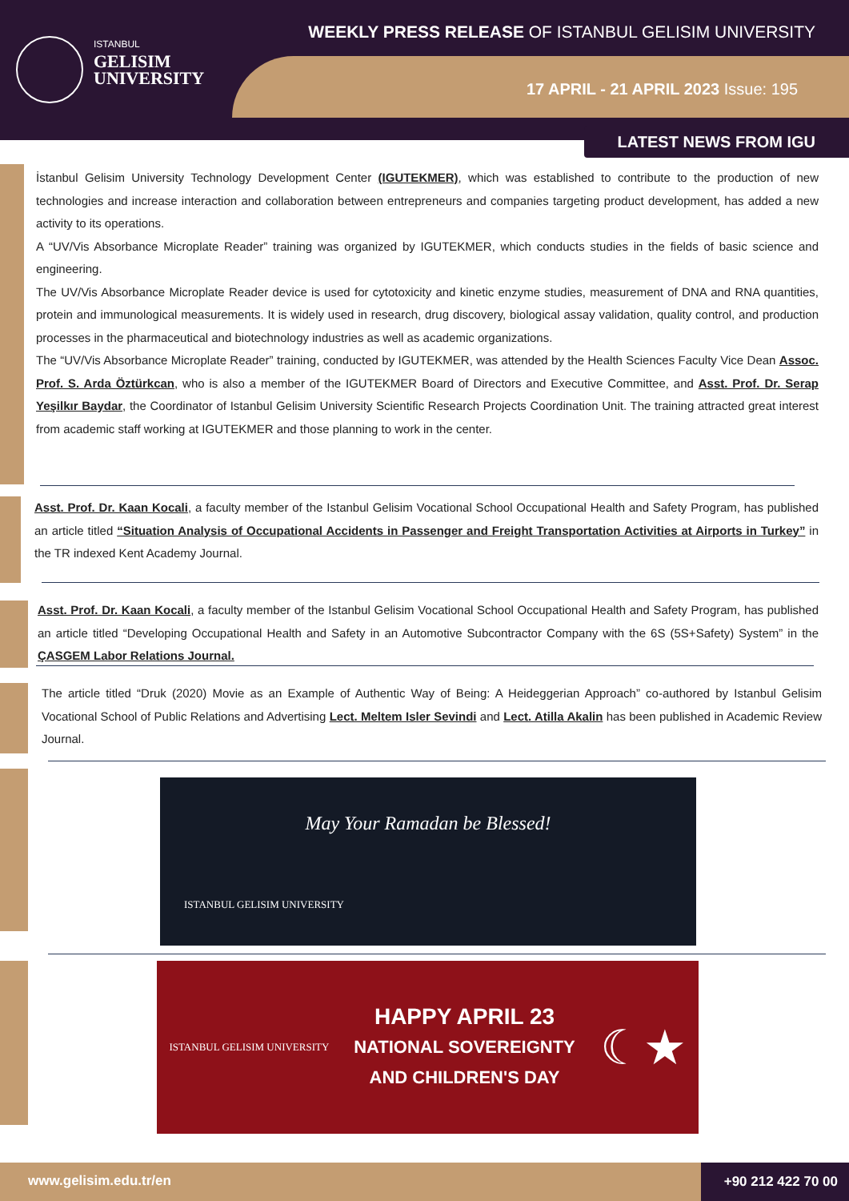ISTANBUL
GELISIM
UNIVERSITY
WEEKLY PRESS RELEASE OF ISTANBUL GELISIM UNIVERSITY
17 APRIL - 21 APRIL 2023 Issue: 195
LATEST NEWS FROM IGU
İstanbul Gelisim University Technology Development Center (IGUTEKMER), which was established to contribute to the production of new technologies and increase interaction and collaboration between entrepreneurs and companies targeting product development, has added a new activity to its operations.
A “UV/Vis Absorbance Microplate Reader” training was organized by IGUTEKMER, which conducts studies in the fields of basic science and engineering.
The UV/Vis Absorbance Microplate Reader device is used for cytotoxicity and kinetic enzyme studies, measurement of DNA and RNA quantities, protein and immunological measurements. It is widely used in research, drug discovery, biological assay validation, quality control, and production processes in the pharmaceutical and biotechnology industries as well as academic organizations.
The “UV/Vis Absorbance Microplate Reader” training, conducted by IGUTEKMER, was attended by the Health Sciences Faculty Vice Dean Assoc. Prof. S. Arda Öztürkcan, who is also a member of the IGUTEKMER Board of Directors and Executive Committee, and Asst. Prof. Dr. Serap Yeşilkır Baydar, the Coordinator of Istanbul Gelisim University Scientific Research Projects Coordination Unit. The training attracted great interest from academic staff working at IGUTEKMER and those planning to work in the center.
Asst. Prof. Dr. Kaan Kocali, a faculty member of the Istanbul Gelisim Vocational School Occupational Health and Safety Program, has published an article titled “Situation Analysis of Occupational Accidents in Passenger and Freight Transportation Activities at Airports in Turkey” in the TR indexed Kent Academy Journal.
Asst. Prof. Dr. Kaan Kocali, a faculty member of the Istanbul Gelisim Vocational School Occupational Health and Safety Program, has published an article titled “Developing Occupational Health and Safety in an Automotive Subcontractor Company with the 6S (5S+Safety) System” in the ÇASGEM Labor Relations Journal.
The article titled “Druk (2020) Movie as an Example of Authentic Way of Being: A Heideggerian Approach” co-authored by Istanbul Gelisim Vocational School of Public Relations and Advertising Lect. Meltem Isler Sevindi and Lect. Atilla Akalin has been published in Academic Review Journal.
May Your Ramadan be Blessed!
ISTANBUL GELISIM UNIVERSITY
ISTANBUL GELISIM UNIVERSITY
HAPPY APRIL 23
NATIONAL SOVEREIGNTY
AND CHILDREN'S DAY
☾★
www.gelisim.edu.tr/en
+90 212 422 70 00